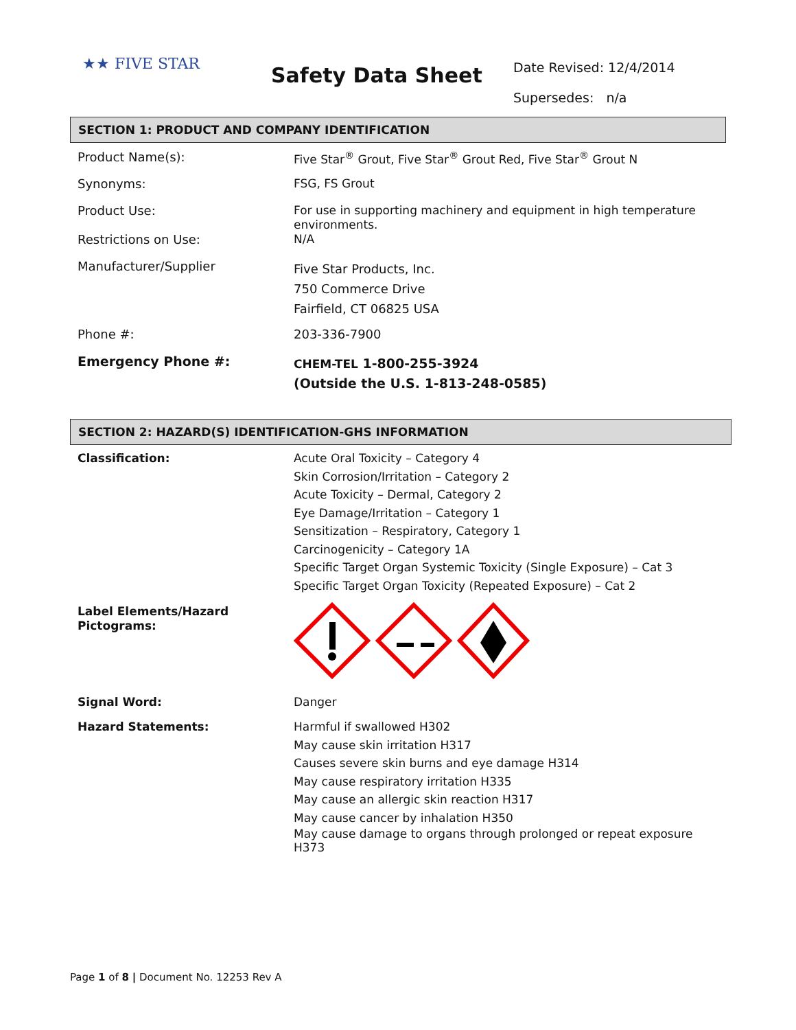★★ FIVE STAR Safety Data Sheet
Date Revised: 12/4/2014
Supersedes: n/a
SECTION 1: PRODUCT AND COMPANY IDENTIFICATION
| Product Name(s): | Five Star<sup>®</sup> Grout, Five Star<sup>®</sup> Grout Red, Five Star<sup>®</sup> Grout N |
| Synonyms: | FSG, FS Grout |
| Product Use: | For use in supporting machinery and equipment in high temperature environments. |
| Restrictions on Use: | N/A |
| Manufacturer/Supplier | Five Star Products, Inc. 750 Commerce Drive Fairfield, CT 06825 USA |
| Phone #: | 203-336-7900 |
| Emergency Phone #: | CHEM-TEL 1-800-255-3924 (Outside the U.S. 1-813-248-0585) |
SECTION 2: HAZARD(S) IDENTIFICATION-GHS INFORMATION
| Classification: | Acute Oral Toxicity – Category 4 Skin Corrosion/Irritation – Category 2 Acute Toxicity – Dermal, Category 2 Eye Damage/Irritation – Category 1 Sensitization – Respiratory, Category 1 Carcinogenicity – Category 1A Specific Target Organ Systemic Toxicity (Single Exposure) – Cat 3 Specific Target Organ Toxicity (Repeated Exposure) – Cat 2 |
| Label Elements/Hazard Pictograms: | |
| Signal Word: | Danger |
| Hazard Statements: | Harmful if swallowed H302 May cause skin irritation H317 Causes severe skin burns and eye damage H314 May cause respiratory irritation H335 May cause an allergic skin reaction H317 May cause cancer by inhalation H350 May cause damage to organs through prolonged or repeat exposure H373 |
Page 1 of 8 | Document No. 12253 Rev A